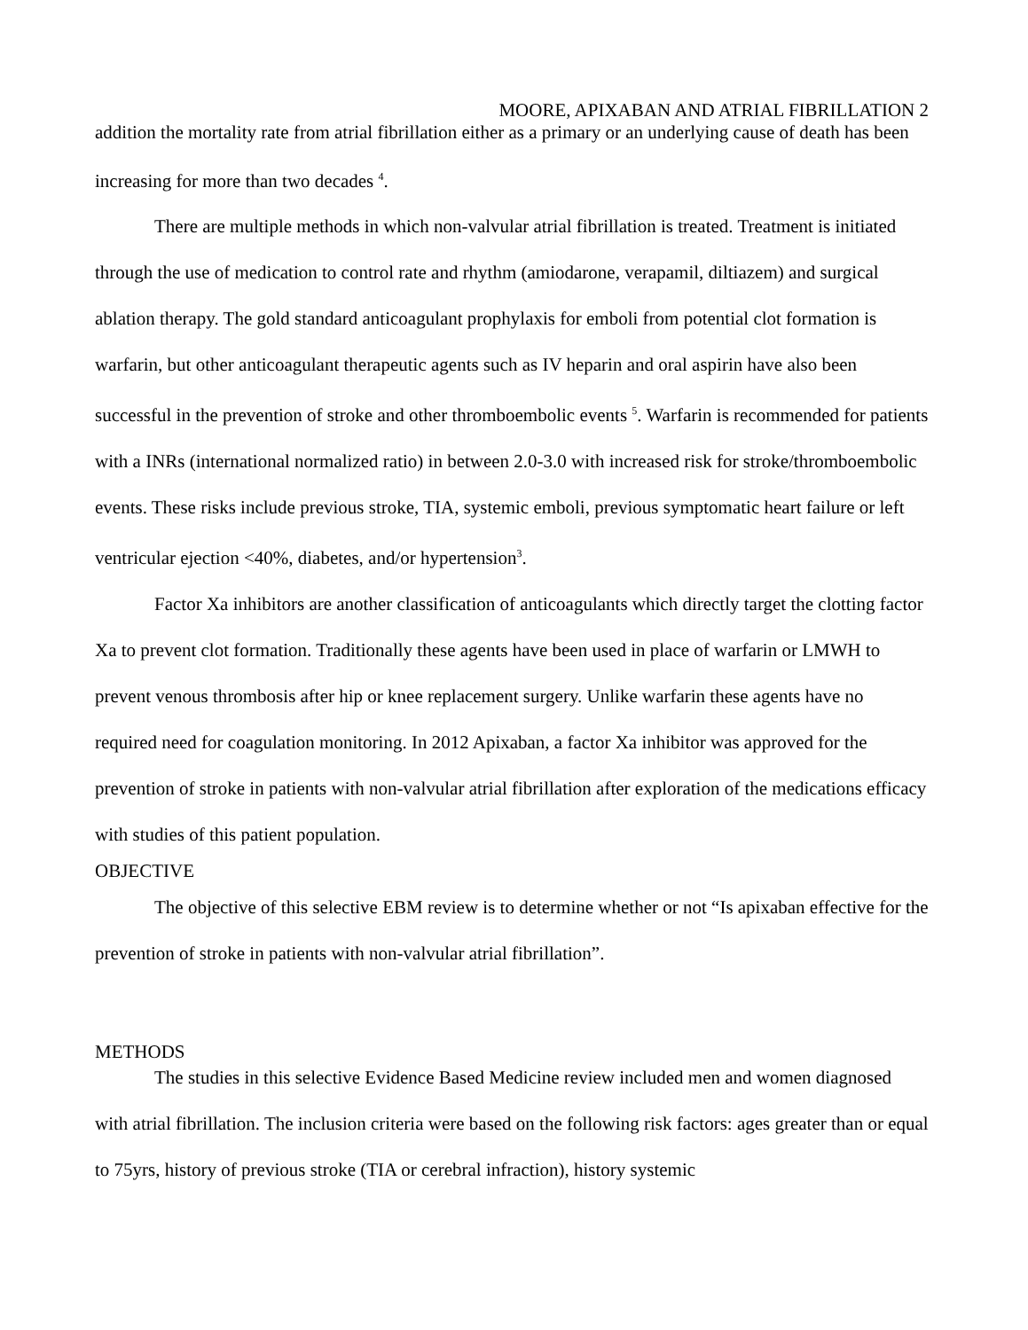MOORE, APIXABAN AND ATRIAL FIBRILLATION 2
addition the mortality rate from atrial fibrillation either as a primary or an underlying cause of death has been increasing for more than two decades <sup>4</sup>.
There are multiple methods in which non-valvular atrial fibrillation is treated. Treatment is initiated through the use of medication to control rate and rhythm (amiodarone, verapamil, diltiazem) and surgical ablation therapy. The gold standard anticoagulant prophylaxis for emboli from potential clot formation is warfarin, but other anticoagulant therapeutic agents such as IV heparin and oral aspirin have also been successful in the prevention of stroke and other thromboembolic events <sup>5</sup>. Warfarin is recommended for patients with a INRs (international normalized ratio) in between 2.0-3.0 with increased risk for stroke/thromboembolic events. These risks include previous stroke, TIA, systemic emboli, previous symptomatic heart failure or left ventricular ejection <40%, diabetes, and/or hypertension<sup>3</sup>.
Factor Xa inhibitors are another classification of anticoagulants which directly target the clotting factor Xa to prevent clot formation. Traditionally these agents have been used in place of warfarin or LMWH to prevent venous thrombosis after hip or knee replacement surgery. Unlike warfarin these agents have no required need for coagulation monitoring. In 2012 Apixaban, a factor Xa inhibitor was approved for the prevention of stroke in patients with non-valvular atrial fibrillation after exploration of the medications efficacy with studies of this patient population.
OBJECTIVE
The objective of this selective EBM review is to determine whether or not “Is apixaban effective for the prevention of stroke in patients with non-valvular atrial fibrillation”.
METHODS
The studies in this selective Evidence Based Medicine review included men and women diagnosed with atrial fibrillation. The inclusion criteria were based on the following risk factors: ages greater than or equal to 75yrs, history of previous stroke (TIA or cerebral infraction), history systemic